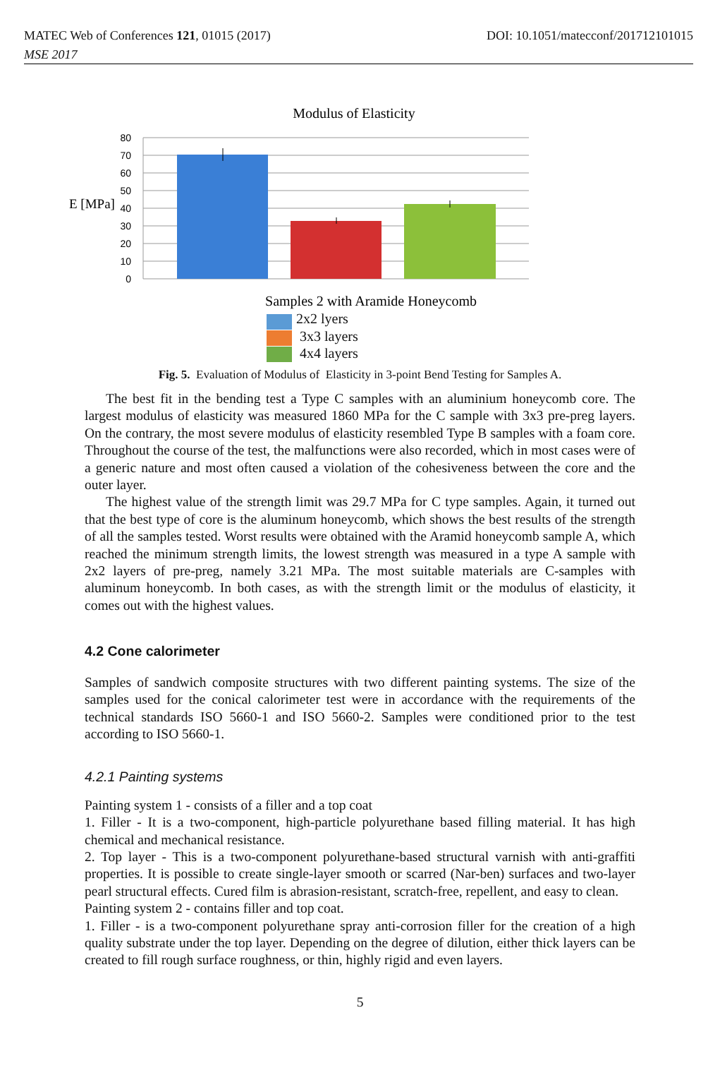MATEC Web of Conferences 121, 01015 (2017) DOI: 10.1051/matecconf/201712101015
MSE 2017
Modulus of Elasticity
80
70
60
50
40
30
20
10
0
E [MPa]
Samples 2 with Aramide Honeycomb
2x2 lyers
3x3 layers
4x4 layers
Fig. 5. Evaluation of Modulus of Elasticity in 3-point Bend Testing for Samples A.
The best fit in the bending test a Type C samples with an aluminium honeycomb core. The largest modulus of elasticity was measured 1860 MPa for the C sample with 3x3 pre-preg layers. On the contrary, the most severe modulus of elasticity resembled Type B samples with a foam core. Throughout the course of the test, the malfunctions were also recorded, which in most cases were of a generic nature and most often caused a violation of the cohesiveness between the core and the outer layer.
The highest value of the strength limit was 29.7 MPa for C type samples. Again, it turned out that the best type of core is the aluminum honeycomb, which shows the best results of the strength of all the samples tested. Worst results were obtained with the Aramid honeycomb sample A, which reached the minimum strength limits, the lowest strength was measured in a type A sample with 2x2 layers of pre-preg, namely 3.21 MPa. The most suitable materials are C-samples with aluminum honeycomb. In both cases, as with the strength limit or the modulus of elasticity, it comes out with the highest values.
4.2 Cone calorimeter
Samples of sandwich composite structures with two different painting systems. The size of the samples used for the conical calorimeter test were in accordance with the requirements of the technical standards ISO 5660-1 and ISO 5660-2. Samples were conditioned prior to the test according to ISO 5660-1.
4.2.1 Painting systems
Painting system 1 - consists of a filler and a top coat
1. Filler - It is a two-component, high-particle polyurethane based filling material. It has high chemical and mechanical resistance.
2. Top layer - This is a two-component polyurethane-based structural varnish with anti-graffiti properties. It is possible to create single-layer smooth or scarred (Nar-ben) surfaces and two-layer pearl structural effects. Cured film is abrasion-resistant, scratch-free, repellent, and easy to clean.
Painting system 2 - contains filler and top coat.
1. Filler - is a two-component polyurethane spray anti-corrosion filler for the creation of a high quality substrate under the top layer. Depending on the degree of dilution, either thick layers can be created to fill rough surface roughness, or thin, highly rigid and even layers.
5